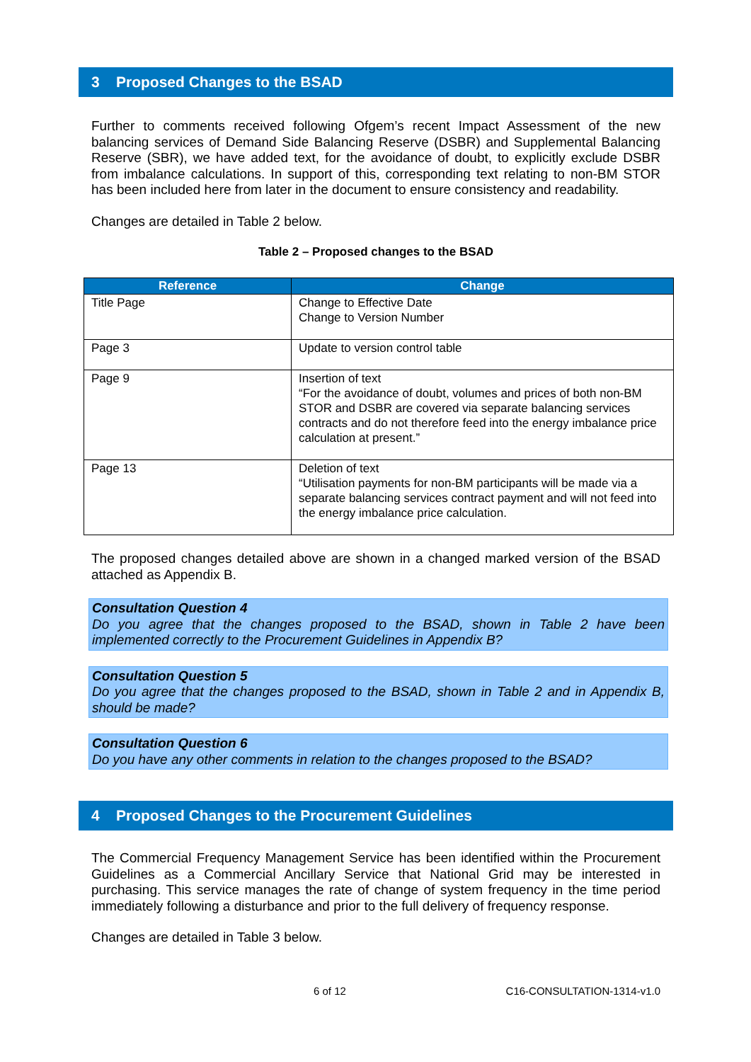3 Proposed Changes to the BSAD
Further to comments received following Ofgem’s recent Impact Assessment of the new balancing services of Demand Side Balancing Reserve (DSBR) and Supplemental Balancing Reserve (SBR), we have added text, for the avoidance of doubt, to explicitly exclude DSBR from imbalance calculations. In support of this, corresponding text relating to non-BM STOR has been included here from later in the document to ensure consistency and readability.
Changes are detailed in Table 2 below.
Table 2 – Proposed changes to the BSAD
| Reference | Change |
| --- | --- |
| Title Page | Change to Effective Date Change to Version Number |
| Page 3 | Update to version control table |
| Page 9 | Insertion of text “For the avoidance of doubt, volumes and prices of both non-BM STOR and DSBR are covered via separate balancing services contracts and do not therefore feed into the energy imbalance price calculation at present.” |
| Page 13 | Deletion of text “Utilisation payments for non-BM participants will be made via a separate balancing services contract payment and will not feed into the energy imbalance price calculation. |
The proposed changes detailed above are shown in a changed marked version of the BSAD attached as Appendix B.
Consultation Question 4
Do you agree that the changes proposed to the BSAD, shown in Table 2 have been implemented correctly to the Procurement Guidelines in Appendix B?
Consultation Question 5
Do you agree that the changes proposed to the BSAD, shown in Table 2 and in Appendix B, should be made?
Consultation Question 6
Do you have any other comments in relation to the changes proposed to the BSAD?
4 Proposed Changes to the Procurement Guidelines
The Commercial Frequency Management Service has been identified within the Procurement Guidelines as a Commercial Ancillary Service that National Grid may be interested in purchasing. This service manages the rate of change of system frequency in the time period immediately following a disturbance and prior to the full delivery of frequency response.
Changes are detailed in Table 3 below.
6 of 12 C16-CONSULTATION-1314-v1.0